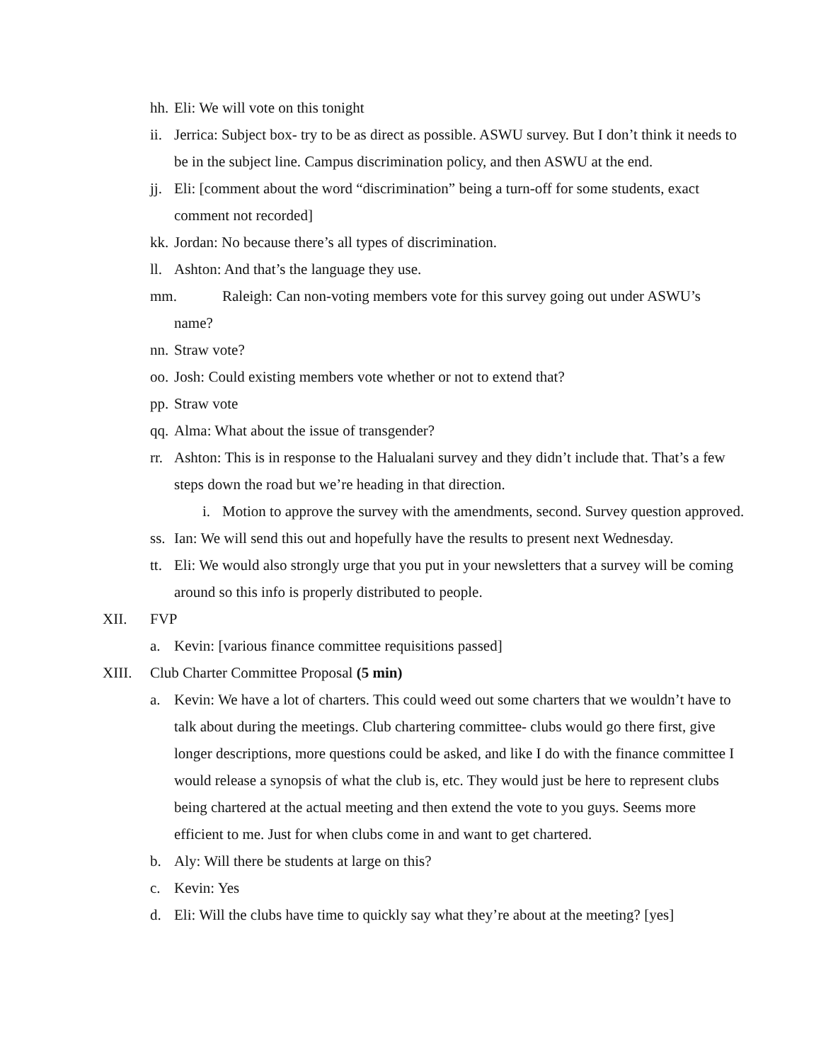hh. Eli: We will vote on this tonight
ii. Jerrica: Subject box- try to be as direct as possible. ASWU survey. But I don’t think it needs to be in the subject line. Campus discrimination policy, and then ASWU at the end.
jj. Eli: [comment about the word “discrimination” being a turn-off for some students, exact comment not recorded]
kk. Jordan: No because there’s all types of discrimination.
ll. Ashton: And that’s the language they use.
mm. Raleigh: Can non-voting members vote for this survey going out under ASWU’s
name?
nn. Straw vote?
oo. Josh: Could existing members vote whether or not to extend that?
pp. Straw vote
qq. Alma: What about the issue of transgender?
rr. Ashton: This is in response to the Halualani survey and they didn’t include that. That’s a few steps down the road but we’re heading in that direction.
i. Motion to approve the survey with the amendments, second. Survey question approved.
ss. Ian: We will send this out and hopefully have the results to present next Wednesday.
tt. Eli: We would also strongly urge that you put in your newsletters that a survey will be coming around so this info is properly distributed to people.
XII. FVP
a. Kevin: [various finance committee requisitions passed]
XIII. Club Charter Committee Proposal (5 min)
a. Kevin: We have a lot of charters. This could weed out some charters that we wouldn’t have to talk about during the meetings. Club chartering committee- clubs would go there first, give longer descriptions, more questions could be asked, and like I do with the finance committee I would release a synopsis of what the club is, etc. They would just be here to represent clubs being chartered at the actual meeting and then extend the vote to you guys. Seems more efficient to me. Just for when clubs come in and want to get chartered.
b. Aly: Will there be students at large on this?
c. Kevin: Yes
d. Eli: Will the clubs have time to quickly say what they’re about at the meeting? [yes]